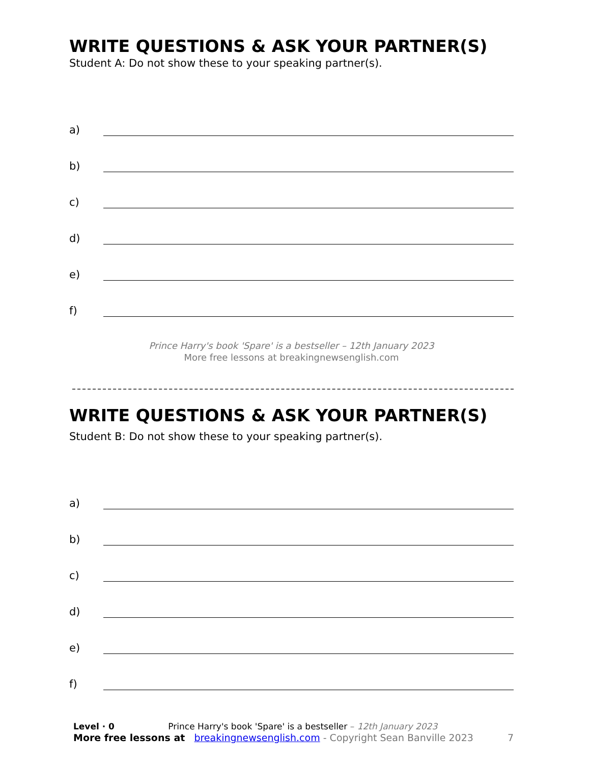WRITE QUESTIONS & ASK YOUR PARTNER(S)
Student A: Do not show these to your speaking partner(s).
a)
b)
c)
d)
e)
f)
Prince Harry's book 'Spare' is a bestseller – 12th January 2023
More free lessons at breakingnewsenglish.com
WRITE QUESTIONS & ASK YOUR PARTNER(S)
Student B: Do not show these to your speaking partner(s).
a)
b)
c)
d)
e)
f)
Level · 0 Prince Harry's book 'Spare' is a bestseller – 12th January 2023
More free lessons at breakingnewsenglish.com - Copyright Sean Banville 2023 7